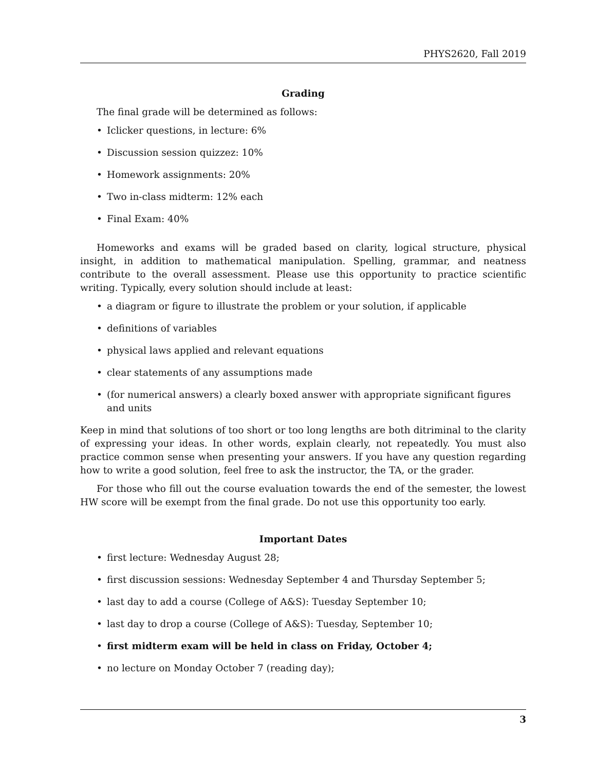PHYS2620, Fall 2019
Grading
The final grade will be determined as follows:
• Iclicker questions, in lecture: 6%
• Discussion session quizzez: 10%
• Homework assignments: 20%
• Two in-class midterm: 12% each
• Final Exam: 40%
Homeworks and exams will be graded based on clarity, logical structure, physical insight, in addition to mathematical manipulation. Spelling, grammar, and neatness contribute to the overall assessment. Please use this opportunity to practice scientific writing. Typically, every solution should include at least:
• a diagram or figure to illustrate the problem or your solution, if applicable
• definitions of variables
• physical laws applied and relevant equations
• clear statements of any assumptions made
• (for numerical answers) a clearly boxed answer with appropriate significant figures and units
Keep in mind that solutions of too short or too long lengths are both ditriminal to the clarity of expressing your ideas. In other words, explain clearly, not repeatedly. You must also practice common sense when presenting your answers. If you have any question regarding how to write a good solution, feel free to ask the instructor, the TA, or the grader.
For those who fill out the course evaluation towards the end of the semester, the lowest HW score will be exempt from the final grade. Do not use this opportunity too early.
Important Dates
• first lecture: Wednesday August 28;
• first discussion sessions: Wednesday September 4 and Thursday September 5;
• last day to add a course (College of A&S): Tuesday September 10;
• last day to drop a course (College of A&S): Tuesday, September 10;
• first midterm exam will be held in class on Friday, October 4;
• no lecture on Monday October 7 (reading day);
3